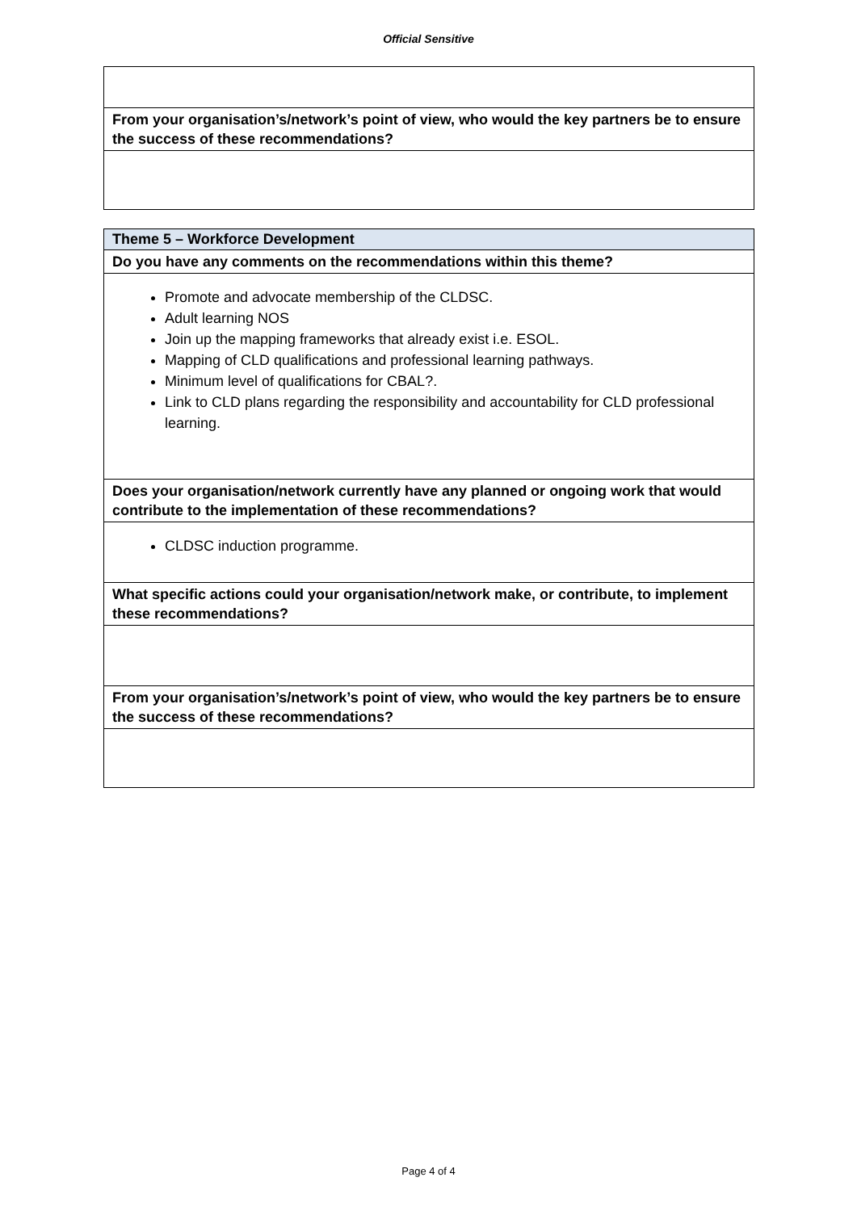Official Sensitive
| From your organisation’s/network’s point of view, who would the key partners be to ensure the success of these recommendations? |
| Theme 5 – Workforce Development |
| Do you have any comments on the recommendations within this theme? |
| Promote and advocate membership of the CLDSC. Adult learning NOS Join up the mapping frameworks that already exist i.e. ESOL. Mapping of CLD qualifications and professional learning pathways. Minimum level of qualifications for CBAL?. Link to CLD plans regarding the responsibility and accountability for CLD professional learning. |
| Does your organisation/network currently have any planned or ongoing work that would contribute to the implementation of these recommendations? |
| CLDSC induction programme. |
| What specific actions could your organisation/network make, or contribute, to implement these recommendations? |
| From your organisation’s/network’s point of view, who would the key partners be to ensure the success of these recommendations? |
Page 4 of 4